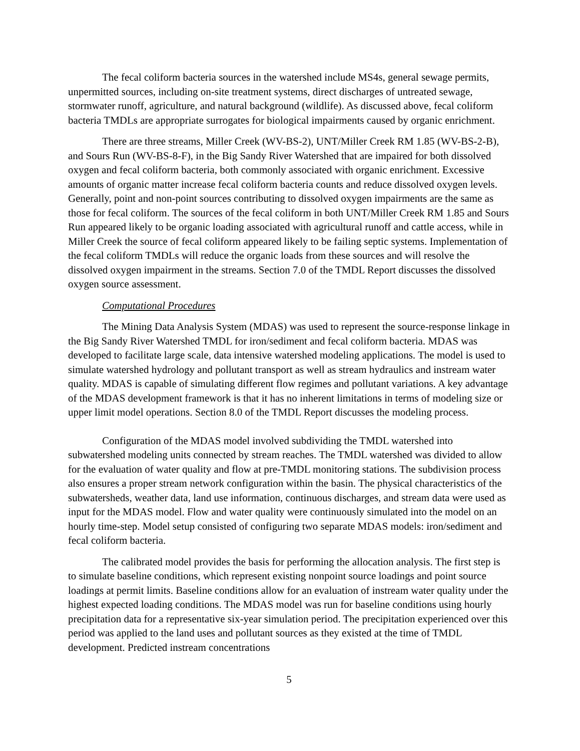The fecal coliform bacteria sources in the watershed include MS4s, general sewage permits, unpermitted sources, including on-site treatment systems, direct discharges of untreated sewage, stormwater runoff, agriculture, and natural background (wildlife). As discussed above, fecal coliform bacteria TMDLs are appropriate surrogates for biological impairments caused by organic enrichment.
There are three streams, Miller Creek (WV-BS-2), UNT/Miller Creek RM 1.85 (WV-BS-2-B), and Sours Run (WV-BS-8-F), in the Big Sandy River Watershed that are impaired for both dissolved oxygen and fecal coliform bacteria, both commonly associated with organic enrichment. Excessive amounts of organic matter increase fecal coliform bacteria counts and reduce dissolved oxygen levels. Generally, point and non-point sources contributing to dissolved oxygen impairments are the same as those for fecal coliform. The sources of the fecal coliform in both UNT/Miller Creek RM 1.85 and Sours Run appeared likely to be organic loading associated with agricultural runoff and cattle access, while in Miller Creek the source of fecal coliform appeared likely to be failing septic systems. Implementation of the fecal coliform TMDLs will reduce the organic loads from these sources and will resolve the dissolved oxygen impairment in the streams. Section 7.0 of the TMDL Report discusses the dissolved oxygen source assessment.
Computational Procedures
The Mining Data Analysis System (MDAS) was used to represent the source-response linkage in the Big Sandy River Watershed TMDL for iron/sediment and fecal coliform bacteria. MDAS was developed to facilitate large scale, data intensive watershed modeling applications. The model is used to simulate watershed hydrology and pollutant transport as well as stream hydraulics and instream water quality. MDAS is capable of simulating different flow regimes and pollutant variations. A key advantage of the MDAS development framework is that it has no inherent limitations in terms of modeling size or upper limit model operations. Section 8.0 of the TMDL Report discusses the modeling process.
Configuration of the MDAS model involved subdividing the TMDL watershed into subwatershed modeling units connected by stream reaches. The TMDL watershed was divided to allow for the evaluation of water quality and flow at pre-TMDL monitoring stations. The subdivision process also ensures a proper stream network configuration within the basin. The physical characteristics of the subwatersheds, weather data, land use information, continuous discharges, and stream data were used as input for the MDAS model. Flow and water quality were continuously simulated into the model on an hourly time-step. Model setup consisted of configuring two separate MDAS models: iron/sediment and fecal coliform bacteria.
The calibrated model provides the basis for performing the allocation analysis. The first step is to simulate baseline conditions, which represent existing nonpoint source loadings and point source loadings at permit limits. Baseline conditions allow for an evaluation of instream water quality under the highest expected loading conditions. The MDAS model was run for baseline conditions using hourly precipitation data for a representative six-year simulation period. The precipitation experienced over this period was applied to the land uses and pollutant sources as they existed at the time of TMDL development. Predicted instream concentrations
5